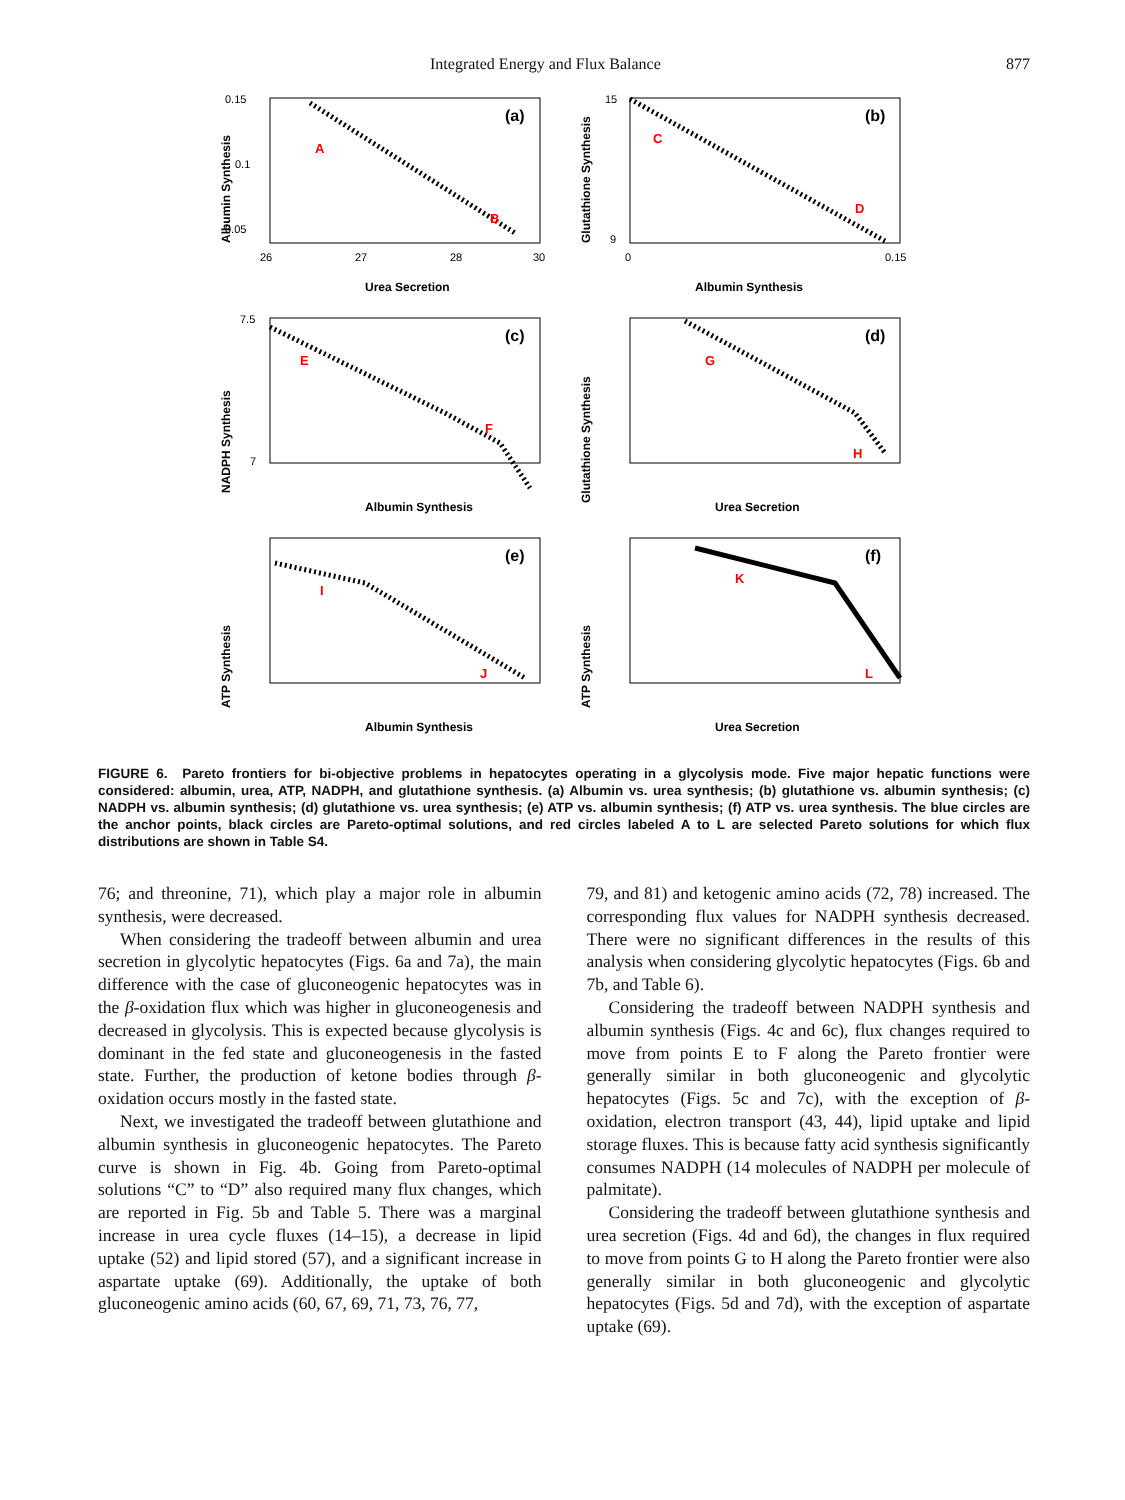Integrated Energy and Flux Balance 877
(a)
A
B
0.15
0.1
0.05
26
27
28
30
Urea Secretion
Albumin Synthesis
(b)
C
D
15
9
0
0.15
Albumin Synthesis
Glutathione Synthesis
(c)
E
F
7.5
7
Albumin Synthesis
NADPH Synthesis
(d)
G
H
Urea Secretion
Glutathione Synthesis
(e)
I
J
Albumin Synthesis
ATP Synthesis
(f)
K
L
Urea Secretion
ATP Synthesis
FIGURE 6. Pareto frontiers for bi-objective problems in hepatocytes operating in a glycolysis mode. Five major hepatic functions were considered: albumin, urea, ATP, NADPH, and glutathione synthesis. (a) Albumin vs. urea synthesis; (b) glutathione vs. albumin synthesis; (c) NADPH vs. albumin synthesis; (d) glutathione vs. urea synthesis; (e) ATP vs. albumin synthesis; (f) ATP vs. urea synthesis. The blue circles are the anchor points, black circles are Pareto-optimal solutions, and red circles labeled A to L are selected Pareto solutions for which flux distributions are shown in Table S4.
76; and threonine, 71), which play a major role in albumin synthesis, were decreased.
When considering the tradeoff between albumin and urea secretion in glycolytic hepatocytes (Figs. 6a and 7a), the main difference with the case of gluconeogenic hepatocytes was in the β-oxidation flux which was higher in gluconeogenesis and decreased in glycolysis. This is expected because glycolysis is dominant in the fed state and gluconeogenesis in the fasted state. Further, the production of ketone bodies through β-oxidation occurs mostly in the fasted state.
Next, we investigated the tradeoff between glutathione and albumin synthesis in gluconeogenic hepatocytes. The Pareto curve is shown in Fig. 4b. Going from Pareto-optimal solutions “C” to “D” also required many flux changes, which are reported in Fig. 5b and Table 5. There was a marginal increase in urea cycle fluxes (14–15), a decrease in lipid uptake (52) and lipid stored (57), and a significant increase in aspartate uptake (69). Additionally, the uptake of both gluconeogenic amino acids (60, 67, 69, 71, 73, 76, 77,
79, and 81) and ketogenic amino acids (72, 78) increased. The corresponding flux values for NADPH synthesis decreased. There were no significant differences in the results of this analysis when considering glycolytic hepatocytes (Figs. 6b and 7b, and Table 6).
Considering the tradeoff between NADPH synthesis and albumin synthesis (Figs. 4c and 6c), flux changes required to move from points E to F along the Pareto frontier were generally similar in both gluconeogenic and glycolytic hepatocytes (Figs. 5c and 7c), with the exception of β-oxidation, electron transport (43, 44), lipid uptake and lipid storage fluxes. This is because fatty acid synthesis significantly consumes NADPH (14 molecules of NADPH per molecule of palmitate).
Considering the tradeoff between glutathione synthesis and urea secretion (Figs. 4d and 6d), the changes in flux required to move from points G to H along the Pareto frontier were also generally similar in both gluconeogenic and glycolytic hepatocytes (Figs. 5d and 7d), with the exception of aspartate uptake (69).